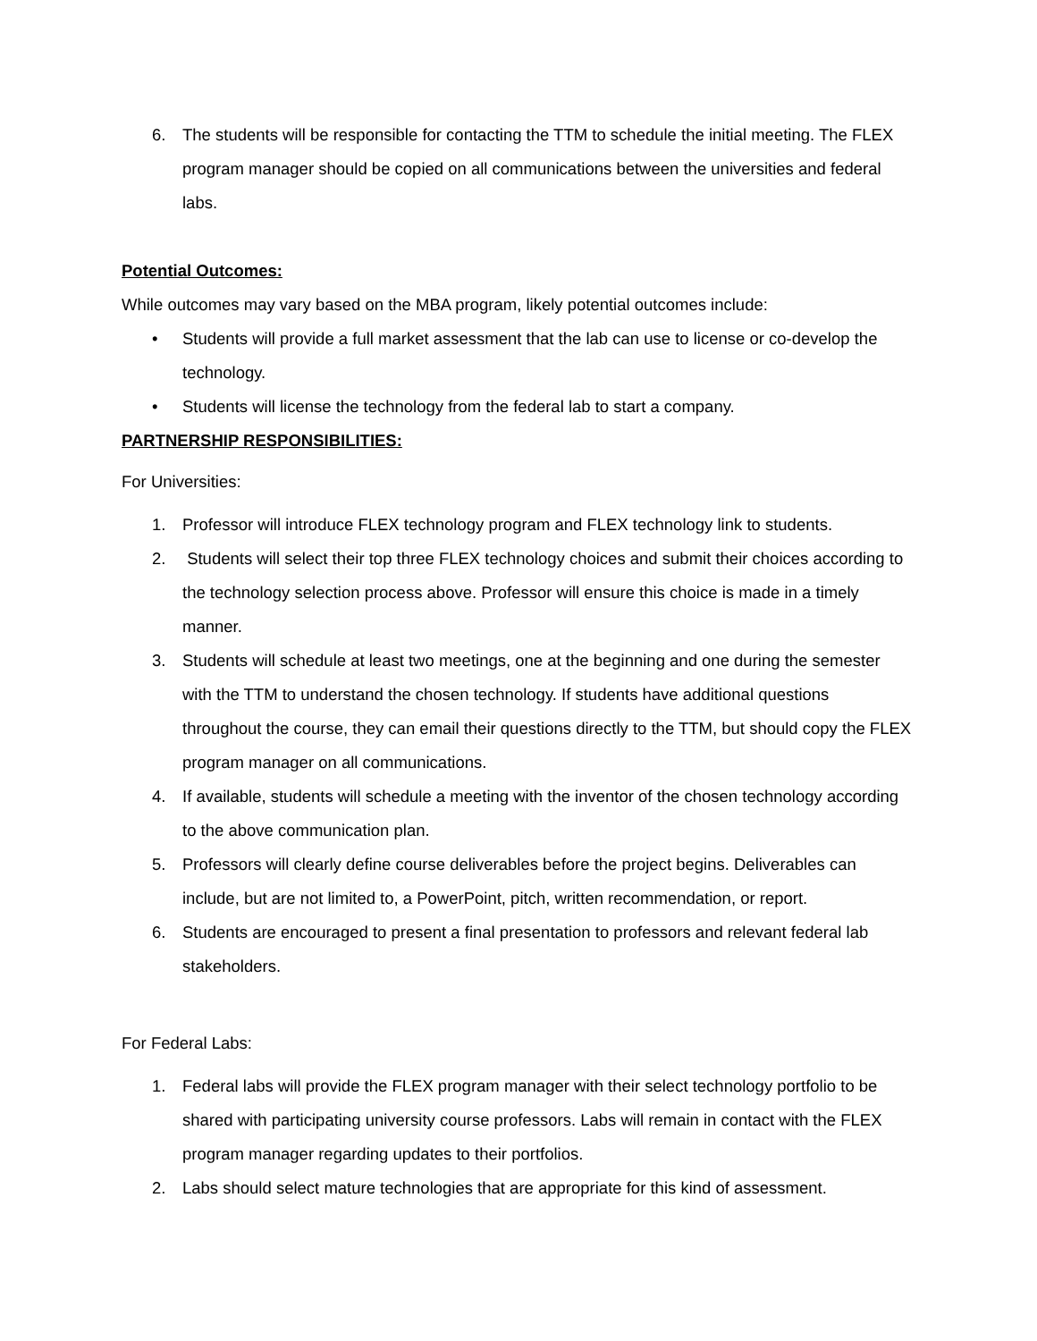6. The students will be responsible for contacting the TTM to schedule the initial meeting. The FLEX program manager should be copied on all communications between the universities and federal labs.
Potential Outcomes:
While outcomes may vary based on the MBA program, likely potential outcomes include:
• Students will provide a full market assessment that the lab can use to license or co-develop the technology.
• Students will license the technology from the federal lab to start a company.
PARTNERSHIP RESPONSIBILITIES:
For Universities:
1. Professor will introduce FLEX technology program and FLEX technology link to students.
2. Students will select their top three FLEX technology choices and submit their choices according to the technology selection process above. Professor will ensure this choice is made in a timely manner.
3. Students will schedule at least two meetings, one at the beginning and one during the semester with the TTM to understand the chosen technology. If students have additional questions throughout the course, they can email their questions directly to the TTM, but should copy the FLEX program manager on all communications.
4. If available, students will schedule a meeting with the inventor of the chosen technology according to the above communication plan.
5. Professors will clearly define course deliverables before the project begins. Deliverables can include, but are not limited to, a PowerPoint, pitch, written recommendation, or report.
6. Students are encouraged to present a final presentation to professors and relevant federal lab stakeholders.
For Federal Labs:
1. Federal labs will provide the FLEX program manager with their select technology portfolio to be shared with participating university course professors. Labs will remain in contact with the FLEX program manager regarding updates to their portfolios.
2. Labs should select mature technologies that are appropriate for this kind of assessment.